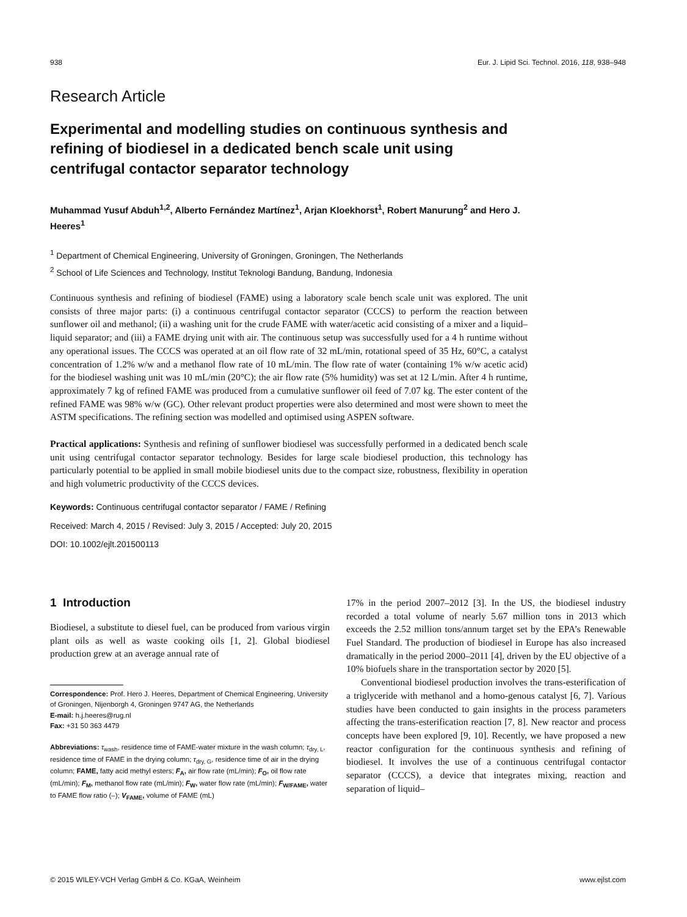938 Eur. J. Lipid Sci. Technol. 2016, 118, 938–948
Research Article
Experimental and modelling studies on continuous synthesis and refining of biodiesel in a dedicated bench scale unit using centrifugal contactor separator technology
Muhammad Yusuf Abduh<sup>1,2</sup>, Alberto Fernández Martínez<sup>1</sup>, Arjan Kloekhorst<sup>1</sup>, Robert Manurung<sup>2</sup> and Hero J. Heeres<sup>1</sup>
<sup>1</sup> Department of Chemical Engineering, University of Groningen, Groningen, The Netherlands
<sup>2</sup> School of Life Sciences and Technology, Institut Teknologi Bandung, Bandung, Indonesia
Continuous synthesis and refining of biodiesel (FAME) using a laboratory scale bench scale unit was explored. The unit consists of three major parts: (i) a continuous centrifugal contactor separator (CCCS) to perform the reaction between sunflower oil and methanol; (ii) a washing unit for the crude FAME with water/acetic acid consisting of a mixer and a liquid–liquid separator; and (iii) a FAME drying unit with air. The continuous setup was successfully used for a 4 h runtime without any operational issues. The CCCS was operated at an oil flow rate of 32 mL/min, rotational speed of 35 Hz, 60°C, a catalyst concentration of 1.2% w/w and a methanol flow rate of 10 mL/min. The flow rate of water (containing 1% w/w acetic acid) for the biodiesel washing unit was 10 mL/min (20°C); the air flow rate (5% humidity) was set at 12 L/min. After 4 h runtime, approximately 7 kg of refined FAME was produced from a cumulative sunflower oil feed of 7.07 kg. The ester content of the refined FAME was 98% w/w (GC). Other relevant product properties were also determined and most were shown to meet the ASTM specifications. The refining section was modelled and optimised using ASPEN software.
Practical applications: Synthesis and refining of sunflower biodiesel was successfully performed in a dedicated bench scale unit using centrifugal contactor separator technology. Besides for large scale biodiesel production, this technology has particularly potential to be applied in small mobile biodiesel units due to the compact size, robustness, flexibility in operation and high volumetric productivity of the CCCS devices.
Keywords: Continuous centrifugal contactor separator / FAME / Refining
Received: March 4, 2015 / Revised: July 3, 2015 / Accepted: July 20, 2015
DOI: 10.1002/ejlt.201500113
1 Introduction
Biodiesel, a substitute to diesel fuel, can be produced from various virgin plant oils as well as waste cooking oils [1, 2]. Global biodiesel production grew at an average annual rate of
Correspondence: Prof. Hero J. Heeres, Department of Chemical Engineering, University of Groningen, Nijenborgh 4, Groningen 9747 AG, the Netherlands
E-mail: h.j.heeres@rug.nl
Fax: +31 50 363 4479
Abbreviations: τ<sub>wash</sub>, residence time of FAME-water mixture in the wash column; τ<sub>dry, L</sub>, residence time of FAME in the drying column; τ<sub>dry, G</sub>, residence time of air in the drying column; FAME, fatty acid methyl esters; F<sub>A</sub>, air flow rate (mL/min); F<sub>O</sub>, oil flow rate (mL/min); F<sub>M</sub>, methanol flow rate (mL/min); F<sub>W</sub>, water flow rate (mL/min); F<sub>W/FAME</sub>, water to FAME flow ratio (–); V<sub>FAME</sub>, volume of FAME (mL)
17% in the period 2007–2012 [3]. In the US, the biodiesel industry recorded a total volume of nearly 5.67 million tons in 2013 which exceeds the 2.52 million tons/annum target set by the EPA’s Renewable Fuel Standard. The production of biodiesel in Europe has also increased dramatically in the period 2000–2011 [4], driven by the EU objective of a 10% biofuels share in the transportation sector by 2020 [5].
Conventional biodiesel production involves the trans-esterification of a triglyceride with methanol and a homo-genous catalyst [6, 7]. Various studies have been conducted to gain insights in the process parameters affecting the trans-esterification reaction [7, 8]. New reactor and process concepts have been explored [9, 10]. Recently, we have proposed a new reactor configuration for the continuous synthesis and refining of biodiesel. It involves the use of a continuous centrifugal contactor separator (CCCS), a device that integrates mixing, reaction and separation of liquid–
© 2015 WILEY-VCH Verlag GmbH & Co. KGaA, Weinheim www.ejlst.com